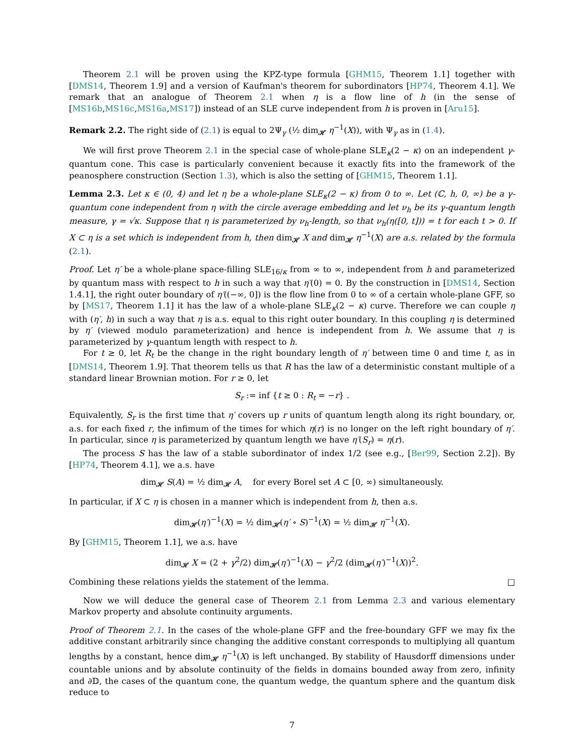Theorem 2.1 will be proven using the KPZ-type formula [GHM15, Theorem 1.1] together with [DMS14, Theorem 1.9] and a version of Kaufman's theorem for subordinators [HP74, Theorem 4.1]. We remark that an analogue of Theorem 2.1 when η is a flow line of h (in the sense of [MS16b,MS16c,MS16a,MS17]) instead of an SLE curve independent from h is proven in [Aru15].
Remark 2.2. The right side of (2.1) is equal to 2Ψ<sub>γ</sub> (½ dim<sub>𝓗</sub> η<sup>−1</sup>(X)), with Ψ<sub>γ</sub> as in (1.4).
We will first prove Theorem 2.1 in the special case of whole-plane SLE<sub>κ</sub>(2 − κ) on an independent γ-quantum cone. This case is particularly convenient because it exactly fits into the framework of the peanosphere construction (Section 1.3), which is also the setting of [GHM15, Theorem 1.1].
Lemma 2.3. Let κ ∈ (0, 4) and let η be a whole-plane SLE<sub>κ</sub>(2 − κ) from 0 to ∞. Let (ℂ, h, 0, ∞) be a γ-quantum cone independent from η with the circle average embedding and let ν<sub>h</sub> be its γ-quantum length measure, γ = √κ. Suppose that η is parameterized by ν<sub>h</sub>-length, so that ν<sub>h</sub>(η([0, t])) = t for each t > 0. If X ⊂ η is a set which is independent from h, then dim<sub>𝓗</sub> X and dim<sub>𝓗</sub> η<sup>−1</sup>(X) are a.s. related by the formula (2.1).
Proof. Let η′ be a whole-plane space-filling SLE<sub>16/κ</sub> from ∞ to ∞, independent from h and parameterized by quantum mass with respect to h in such a way that η′(0) = 0. By the construction in [DMS14, Section 1.4.1], the right outer boundary of η′((−∞, 0]) is the flow line from 0 to ∞ of a certain whole-plane GFF, so by [MS17, Theorem 1.1] it has the law of a whole-plane SLE<sub>κ</sub>(2 − κ) curve. Therefore we can couple η with (η′, h) in such a way that η is a.s. equal to this right outer boundary. In this coupling η is determined by η′ (viewed modulo parameterization) and hence is independent from h. We assume that η is parameterized by γ-quantum length with respect to h.
For t ≥ 0, let R<sub>t</sub> be the change in the right boundary length of η′ between time 0 and time t, as in [DMS14, Theorem 1.9]. That theorem tells us that R has the law of a deterministic constant multiple of a standard linear Brownian motion. For r ≥ 0, let
S<sub>r</sub> := inf {t ≥ 0 : R<sub>t</sub> = −r} .
Equivalently, S<sub>r</sub> is the first time that η′ covers up r units of quantum length along its right boundary, or, a.s. for each fixed r, the infimum of the times for which η(r) is no longer on the left right boundary of η′. In particular, since η is parameterized by quantum length we have η′(S<sub>r</sub>) = η(r).
The process S has the law of a stable subordinator of index 1/2 (see e.g., [Ber99, Section 2.2]). By [HP74, Theorem 4.1], we a.s. have
dim<sub>𝓗</sub> S(A) = ½ dim<sub>𝓗</sub> A, for every Borel set A ⊂ [0, ∞) simultaneously.
In particular, if X ⊂ η is chosen in a manner which is independent from h, then a.s.
dim<sub>𝓗</sub>(η′)<sup>−1</sup>(X) = ½ dim<sub>𝓗</sub>(η′ ∘ S)<sup>−1</sup>(X) = ½ dim<sub>𝓗</sub> η<sup>−1</sup>(X).
By [GHM15, Theorem 1.1], we a.s. have
dim<sub>𝓗</sub> X = (2 + γ<sup>2</sup>/2) dim<sub>𝓗</sub>(η′)<sup>−1</sup>(X) − γ<sup>2</sup>/2 (dim<sub>𝓗</sub>(η′)<sup>−1</sup>(X))<sup>2</sup>.
Combining these relations yields the statement of the lemma. □
Now we will deduce the general case of Theorem 2.1 from Lemma 2.3 and various elementary Markov property and absolute continuity arguments.
Proof of Theorem 2.1. In the cases of the whole-plane GFF and the free-boundary GFF we may fix the additive constant arbitrarily since changing the additive constant corresponds to multiplying all quantum lengths by a constant, hence dim<sub>𝓗</sub> η<sup>−1</sup>(X) is left unchanged. By stability of Hausdorff dimensions under countable unions and by absolute continuity of the fields in domains bounded away from zero, infinity and ∂𝔻, the cases of the quantum cone, the quantum wedge, the quantum sphere and the quantum disk reduce to
7